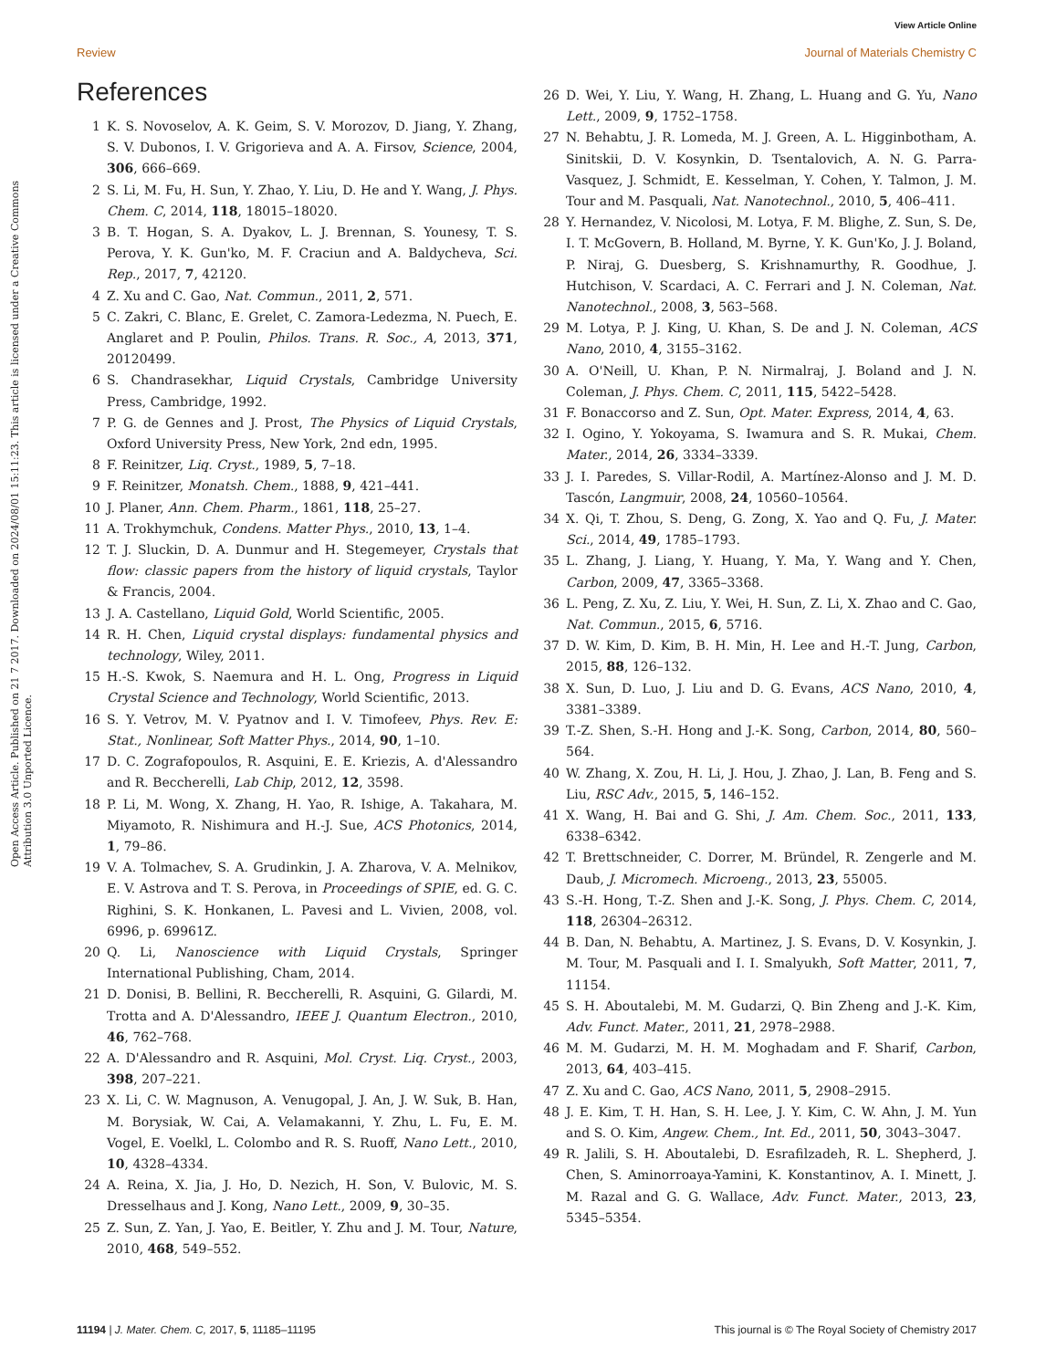View Article Online
Review Journal of Materials Chemistry C
Open Access Article. Published on 21 7 2017. Downloaded on 2024/08/01 15:11:23. This article is licensed under a Creative Commons Attribution 3.0 Unported Licence.
References
1 K. S. Novoselov, A. K. Geim, S. V. Morozov, D. Jiang, Y. Zhang, S. V. Dubonos, I. V. Grigorieva and A. A. Firsov, Science, 2004, 306, 666–669.
2 S. Li, M. Fu, H. Sun, Y. Zhao, Y. Liu, D. He and Y. Wang, J. Phys. Chem. C, 2014, 118, 18015–18020.
3 B. T. Hogan, S. A. Dyakov, L. J. Brennan, S. Younesy, T. S. Perova, Y. K. Gun'ko, M. F. Craciun and A. Baldycheva, Sci. Rep., 2017, 7, 42120.
4 Z. Xu and C. Gao, Nat. Commun., 2011, 2, 571.
5 C. Zakri, C. Blanc, E. Grelet, C. Zamora-Ledezma, N. Puech, E. Anglaret and P. Poulin, Philos. Trans. R. Soc., A, 2013, 371, 20120499.
6 S. Chandrasekhar, Liquid Crystals, Cambridge University Press, Cambridge, 1992.
7 P. G. de Gennes and J. Prost, The Physics of Liquid Crystals, Oxford University Press, New York, 2nd edn, 1995.
8 F. Reinitzer, Liq. Cryst., 1989, 5, 7–18.
9 F. Reinitzer, Monatsh. Chem., 1888, 9, 421–441.
10 J. Planer, Ann. Chem. Pharm., 1861, 118, 25–27.
11 A. Trokhymchuk, Condens. Matter Phys., 2010, 13, 1–4.
12 T. J. Sluckin, D. A. Dunmur and H. Stegemeyer, Crystals that flow: classic papers from the history of liquid crystals, Taylor & Francis, 2004.
13 J. A. Castellano, Liquid Gold, World Scientific, 2005.
14 R. H. Chen, Liquid crystal displays: fundamental physics and technology, Wiley, 2011.
15 H.-S. Kwok, S. Naemura and H. L. Ong, Progress in Liquid Crystal Science and Technology, World Scientific, 2013.
16 S. Y. Vetrov, M. V. Pyatnov and I. V. Timofeev, Phys. Rev. E: Stat., Nonlinear, Soft Matter Phys., 2014, 90, 1–10.
17 D. C. Zografopoulos, R. Asquini, E. E. Kriezis, A. d'Alessandro and R. Beccherelli, Lab Chip, 2012, 12, 3598.
18 P. Li, M. Wong, X. Zhang, H. Yao, R. Ishige, A. Takahara, M. Miyamoto, R. Nishimura and H.-J. Sue, ACS Photonics, 2014, 1, 79–86.
19 V. A. Tolmachev, S. A. Grudinkin, J. A. Zharova, V. A. Melnikov, E. V. Astrova and T. S. Perova, in Proceedings of SPIE, ed. G. C. Righini, S. K. Honkanen, L. Pavesi and L. Vivien, 2008, vol. 6996, p. 69961Z.
20 Q. Li, Nanoscience with Liquid Crystals, Springer International Publishing, Cham, 2014.
21 D. Donisi, B. Bellini, R. Beccherelli, R. Asquini, G. Gilardi, M. Trotta and A. D'Alessandro, IEEE J. Quantum Electron., 2010, 46, 762–768.
22 A. D'Alessandro and R. Asquini, Mol. Cryst. Liq. Cryst., 2003, 398, 207–221.
23 X. Li, C. W. Magnuson, A. Venugopal, J. An, J. W. Suk, B. Han, M. Borysiak, W. Cai, A. Velamakanni, Y. Zhu, L. Fu, E. M. Vogel, E. Voelkl, L. Colombo and R. S. Ruoff, Nano Lett., 2010, 10, 4328–4334.
24 A. Reina, X. Jia, J. Ho, D. Nezich, H. Son, V. Bulovic, M. S. Dresselhaus and J. Kong, Nano Lett., 2009, 9, 30–35.
25 Z. Sun, Z. Yan, J. Yao, E. Beitler, Y. Zhu and J. M. Tour, Nature, 2010, 468, 549–552.
26 D. Wei, Y. Liu, Y. Wang, H. Zhang, L. Huang and G. Yu, Nano Lett., 2009, 9, 1752–1758.
27 N. Behabtu, J. R. Lomeda, M. J. Green, A. L. Higginbotham, A. Sinitskii, D. V. Kosynkin, D. Tsentalovich, A. N. G. Parra-Vasquez, J. Schmidt, E. Kesselman, Y. Cohen, Y. Talmon, J. M. Tour and M. Pasquali, Nat. Nanotechnol., 2010, 5, 406–411.
28 Y. Hernandez, V. Nicolosi, M. Lotya, F. M. Blighe, Z. Sun, S. De, I. T. McGovern, B. Holland, M. Byrne, Y. K. Gun'Ko, J. J. Boland, P. Niraj, G. Duesberg, S. Krishnamurthy, R. Goodhue, J. Hutchison, V. Scardaci, A. C. Ferrari and J. N. Coleman, Nat. Nanotechnol., 2008, 3, 563–568.
29 M. Lotya, P. J. King, U. Khan, S. De and J. N. Coleman, ACS Nano, 2010, 4, 3155–3162.
30 A. O'Neill, U. Khan, P. N. Nirmalraj, J. Boland and J. N. Coleman, J. Phys. Chem. C, 2011, 115, 5422–5428.
31 F. Bonaccorso and Z. Sun, Opt. Mater. Express, 2014, 4, 63.
32 I. Ogino, Y. Yokoyama, S. Iwamura and S. R. Mukai, Chem. Mater., 2014, 26, 3334–3339.
33 J. I. Paredes, S. Villar-Rodil, A. Martínez-Alonso and J. M. D. Tascón, Langmuir, 2008, 24, 10560–10564.
34 X. Qi, T. Zhou, S. Deng, G. Zong, X. Yao and Q. Fu, J. Mater. Sci., 2014, 49, 1785–1793.
35 L. Zhang, J. Liang, Y. Huang, Y. Ma, Y. Wang and Y. Chen, Carbon, 2009, 47, 3365–3368.
36 L. Peng, Z. Xu, Z. Liu, Y. Wei, H. Sun, Z. Li, X. Zhao and C. Gao, Nat. Commun., 2015, 6, 5716.
37 D. W. Kim, D. Kim, B. H. Min, H. Lee and H.-T. Jung, Carbon, 2015, 88, 126–132.
38 X. Sun, D. Luo, J. Liu and D. G. Evans, ACS Nano, 2010, 4, 3381–3389.
39 T.-Z. Shen, S.-H. Hong and J.-K. Song, Carbon, 2014, 80, 560–564.
40 W. Zhang, X. Zou, H. Li, J. Hou, J. Zhao, J. Lan, B. Feng and S. Liu, RSC Adv., 2015, 5, 146–152.
41 X. Wang, H. Bai and G. Shi, J. Am. Chem. Soc., 2011, 133, 6338–6342.
42 T. Brettschneider, C. Dorrer, M. Bründel, R. Zengerle and M. Daub, J. Micromech. Microeng., 2013, 23, 55005.
43 S.-H. Hong, T.-Z. Shen and J.-K. Song, J. Phys. Chem. C, 2014, 118, 26304–26312.
44 B. Dan, N. Behabtu, A. Martinez, J. S. Evans, D. V. Kosynkin, J. M. Tour, M. Pasquali and I. I. Smalyukh, Soft Matter, 2011, 7, 11154.
45 S. H. Aboutalebi, M. M. Gudarzi, Q. Bin Zheng and J.-K. Kim, Adv. Funct. Mater., 2011, 21, 2978–2988.
46 M. M. Gudarzi, M. H. M. Moghadam and F. Sharif, Carbon, 2013, 64, 403–415.
47 Z. Xu and C. Gao, ACS Nano, 2011, 5, 2908–2915.
48 J. E. Kim, T. H. Han, S. H. Lee, J. Y. Kim, C. W. Ahn, J. M. Yun and S. O. Kim, Angew. Chem., Int. Ed., 2011, 50, 3043–3047.
49 R. Jalili, S. H. Aboutalebi, D. Esrafilzadeh, R. L. Shepherd, J. Chen, S. Aminorroaya-Yamini, K. Konstantinov, A. I. Minett, J. M. Razal and G. G. Wallace, Adv. Funct. Mater., 2013, 23, 5345–5354.
11194 | J. Mater. Chem. C, 2017, 5, 11185–11195 This journal is © The Royal Society of Chemistry 2017